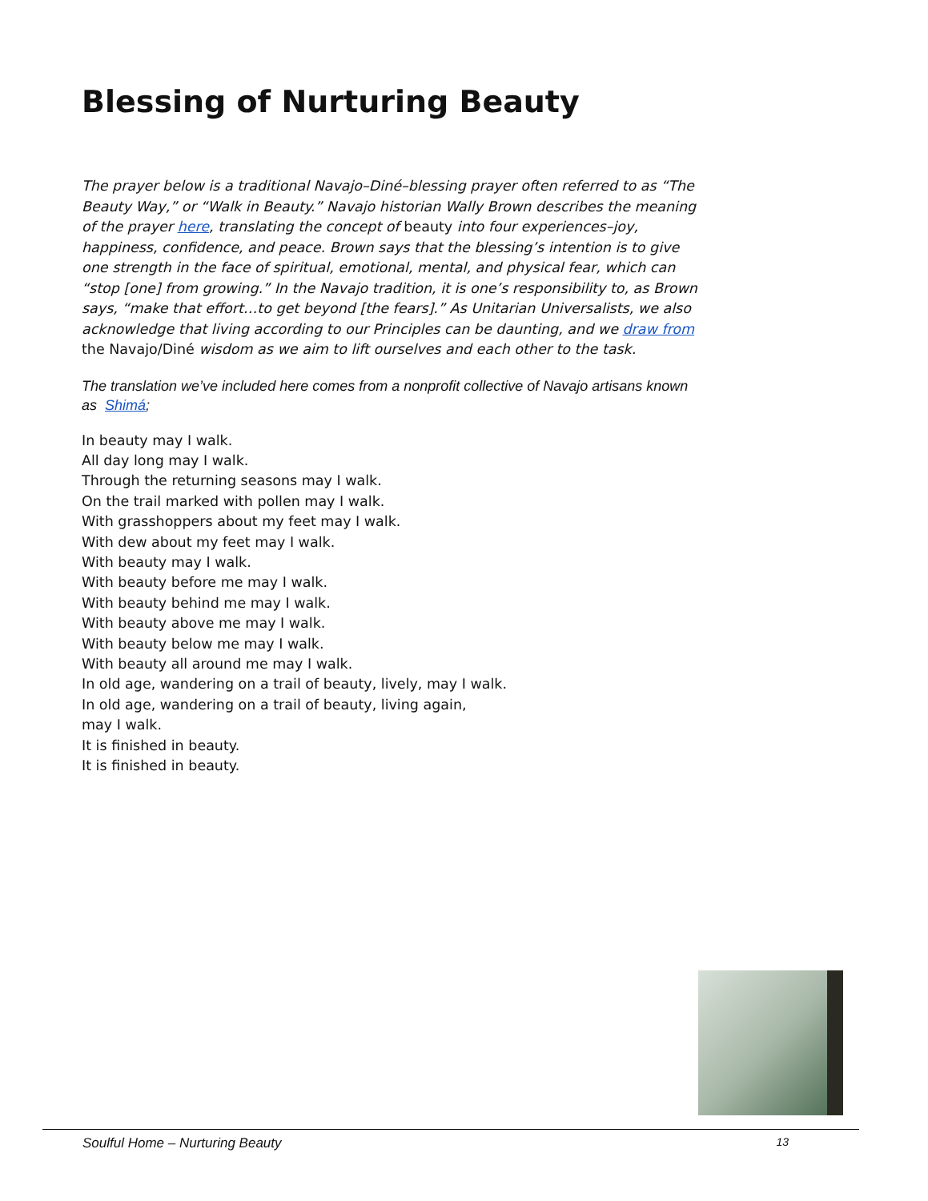Blessing of Nurturing Beauty
The prayer below is a traditional Navajo–Diné–blessing prayer often referred to as “The Beauty Way,” or “Walk in Beauty.” Navajo historian Wally Brown describes the meaning of the prayer here, translating the concept of beauty into four experiences–joy, happiness, confidence, and peace. Brown says that the blessing’s intention is to give one strength in the face of spiritual, emotional, mental, and physical fear, which can “stop [one] from growing.” In the Navajo tradition, it is one’s responsibility to, as Brown says, “make that effort…to get beyond [the fears].” As Unitarian Universalists, we also acknowledge that living according to our Principles can be daunting, and we draw from the Navajo/Diné wisdom as we aim to lift ourselves and each other to the task.
The translation we’ve included here comes from a nonprofit collective of Navajo artisans known as Shimá;
In beauty may I walk.
All day long may I walk.
Through the returning seasons may I walk.
On the trail marked with pollen may I walk.
With grasshoppers about my feet may I walk.
With dew about my feet may I walk.
With beauty may I walk.
With beauty before me may I walk.
With beauty behind me may I walk.
With beauty above me may I walk.
With beauty below me may I walk.
With beauty all around me may I walk.
In old age, wandering on a trail of beauty, lively, may I walk.
In old age, wandering on a trail of beauty, living again,
may I walk.
It is finished in beauty.
It is finished in beauty.
Soulful Home – Nurturing Beauty 13